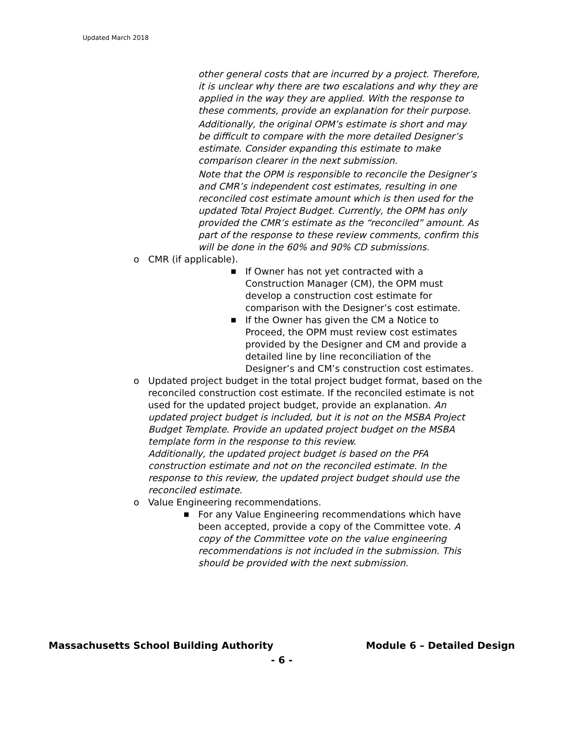Updated March 2018
other general costs that are incurred by a project. Therefore, it is unclear why there are two escalations and why they are applied in the way they are applied. With the response to these comments, provide an explanation for their purpose.
Additionally, the original OPM’s estimate is short and may be difficult to compare with the more detailed Designer’s estimate. Consider expanding this estimate to make comparison clearer in the next submission.
Note that the OPM is responsible to reconcile the Designer’s and CMR’s independent cost estimates, resulting in one reconciled cost estimate amount which is then used for the updated Total Project Budget. Currently, the OPM has only provided the CMR’s estimate as the “reconciled” amount. As part of the response to these review comments, confirm this will be done in the 60% and 90% CD submissions.
o CMR (if applicable).
■
If Owner has not yet contracted with a Construction Manager (CM), the OPM must develop a construction cost estimate for comparison with the Designer’s cost estimate.
■
If the Owner has given the CM a Notice to Proceed, the OPM must review cost estimates provided by the Designer and CM and provide a detailed line by line reconciliation of the Designer’s and CM’s construction cost estimates.
o Updated project budget in the total project budget format, based on the reconciled construction cost estimate. If the reconciled estimate is not used for the updated project budget, provide an explanation. An updated project budget is included, but it is not on the MSBA Project Budget Template. Provide an updated project budget on the MSBA template form in the response to this review.
Additionally, the updated project budget is based on the PFA construction estimate and not on the reconciled estimate. In the response to this review, the updated project budget should use the reconciled estimate.
o Value Engineering recommendations.
■
For any Value Engineering recommendations which have been accepted, provide a copy of the Committee vote. A copy of the Committee vote on the value engineering recommendations is not included in the submission. This should be provided with the next submission.
Massachusetts School Building Authority Module 6 – Detailed Design
- 6 -